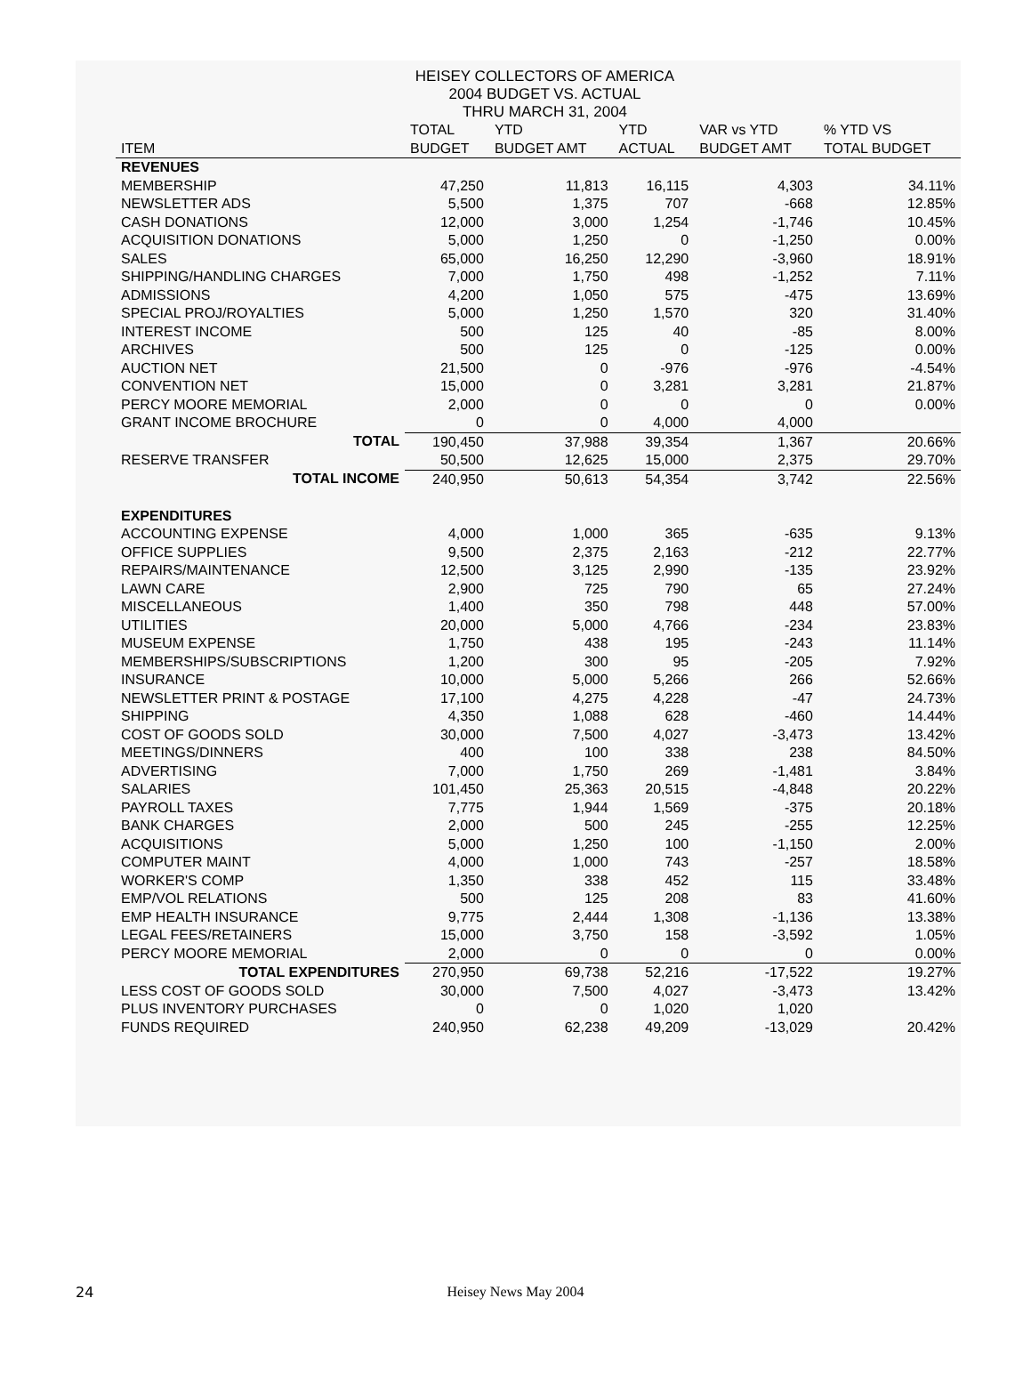HEISEY COLLECTORS OF AMERICA
2004 BUDGET VS. ACTUAL
THRU MARCH 31, 2004
| ITEM | TOTAL BUDGET | YTD BUDGET AMT | YTD ACTUAL | VAR vs YTD BUDGET AMT | % YTD VS TOTAL BUDGET |
| --- | --- | --- | --- | --- | --- |
| REVENUES | | | | | |
| MEMBERSHIP | 47,250 | 11,813 | 16,115 | 4,303 | 34.11% |
| NEWSLETTER ADS | 5,500 | 1,375 | 707 | -668 | 12.85% |
| CASH DONATIONS | 12,000 | 3,000 | 1,254 | -1,746 | 10.45% |
| ACQUISITION DONATIONS | 5,000 | 1,250 | 0 | -1,250 | 0.00% |
| SALES | 65,000 | 16,250 | 12,290 | -3,960 | 18.91% |
| SHIPPING/HANDLING CHARGES | 7,000 | 1,750 | 498 | -1,252 | 7.11% |
| ADMISSIONS | 4,200 | 1,050 | 575 | -475 | 13.69% |
| SPECIAL PROJ/ROYALTIES | 5,000 | 1,250 | 1,570 | 320 | 31.40% |
| INTEREST INCOME | 500 | 125 | 40 | -85 | 8.00% |
| ARCHIVES | 500 | 125 | 0 | -125 | 0.00% |
| AUCTION NET | 21,500 | 0 | -976 | -976 | -4.54% |
| CONVENTION NET | 15,000 | 0 | 3,281 | 3,281 | 21.87% |
| PERCY MOORE MEMORIAL | 2,000 | 0 | 0 | 0 | 0.00% |
| GRANT INCOME BROCHURE | 0 | 0 | 4,000 | 4,000 | |
| TOTAL | 190,450 | 37,988 | 39,354 | 1,367 | 20.66% |
| RESERVE TRANSFER | 50,500 | 12,625 | 15,000 | 2,375 | 29.70% |
| TOTAL INCOME | 240,950 | 50,613 | 54,354 | 3,742 | 22.56% |
| EXPENDITURES | | | | | |
| ACCOUNTING EXPENSE | 4,000 | 1,000 | 365 | -635 | 9.13% |
| OFFICE SUPPLIES | 9,500 | 2,375 | 2,163 | -212 | 22.77% |
| REPAIRS/MAINTENANCE | 12,500 | 3,125 | 2,990 | -135 | 23.92% |
| LAWN CARE | 2,900 | 725 | 790 | 65 | 27.24% |
| MISCELLANEOUS | 1,400 | 350 | 798 | 448 | 57.00% |
| UTILITIES | 20,000 | 5,000 | 4,766 | -234 | 23.83% |
| MUSEUM EXPENSE | 1,750 | 438 | 195 | -243 | 11.14% |
| MEMBERSHIPS/SUBSCRIPTIONS | 1,200 | 300 | 95 | -205 | 7.92% |
| INSURANCE | 10,000 | 5,000 | 5,266 | 266 | 52.66% |
| NEWSLETTER PRINT & POSTAGE | 17,100 | 4,275 | 4,228 | -47 | 24.73% |
| SHIPPING | 4,350 | 1,088 | 628 | -460 | 14.44% |
| COST OF GOODS SOLD | 30,000 | 7,500 | 4,027 | -3,473 | 13.42% |
| MEETINGS/DINNERS | 400 | 100 | 338 | 238 | 84.50% |
| ADVERTISING | 7,000 | 1,750 | 269 | -1,481 | 3.84% |
| SALARIES | 101,450 | 25,363 | 20,515 | -4,848 | 20.22% |
| PAYROLL TAXES | 7,775 | 1,944 | 1,569 | -375 | 20.18% |
| BANK CHARGES | 2,000 | 500 | 245 | -255 | 12.25% |
| ACQUISITIONS | 5,000 | 1,250 | 100 | -1,150 | 2.00% |
| COMPUTER MAINT | 4,000 | 1,000 | 743 | -257 | 18.58% |
| WORKER'S COMP | 1,350 | 338 | 452 | 115 | 33.48% |
| EMP/VOL RELATIONS | 500 | 125 | 208 | 83 | 41.60% |
| EMP HEALTH INSURANCE | 9,775 | 2,444 | 1,308 | -1,136 | 13.38% |
| LEGAL FEES/RETAINERS | 15,000 | 3,750 | 158 | -3,592 | 1.05% |
| PERCY MOORE MEMORIAL | 2,000 | 0 | 0 | 0 | 0.00% |
| TOTAL EXPENDITURES | 270,950 | 69,738 | 52,216 | -17,522 | 19.27% |
| LESS COST OF GOODS SOLD | 30,000 | 7,500 | 4,027 | -3,473 | 13.42% |
| PLUS INVENTORY PURCHASES | 0 | 0 | 1,020 | 1,020 | |
| FUNDS REQUIRED | 240,950 | 62,238 | 49,209 | -13,029 | 20.42% |
24
Heisey News May 2004